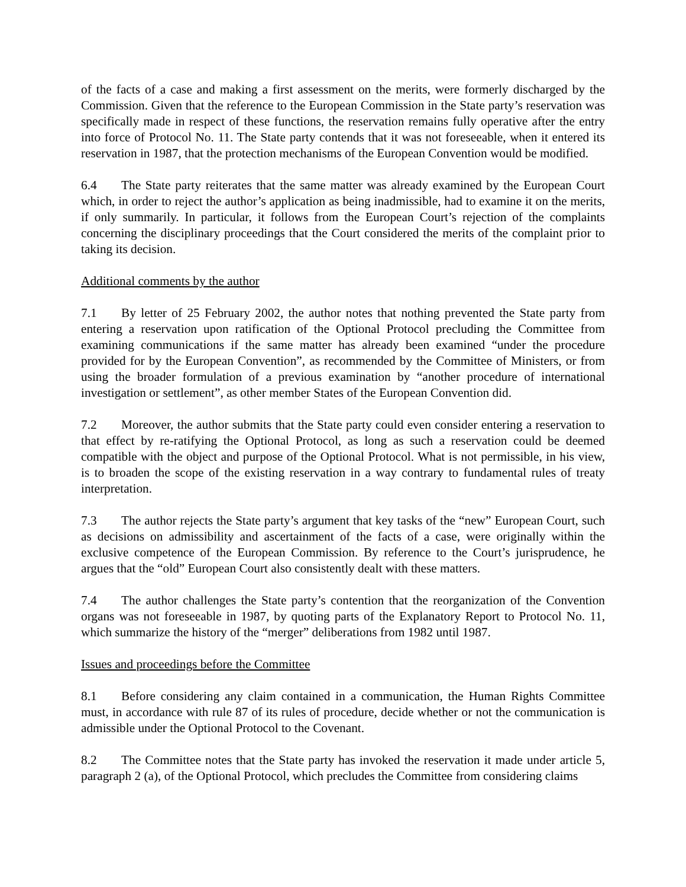of the facts of a case and making a first assessment on the merits, were formerly discharged by the Commission. Given that the reference to the European Commission in the State party’s reservation was specifically made in respect of these functions, the reservation remains fully operative after the entry into force of Protocol No. 11. The State party contends that it was not foreseeable, when it entered its reservation in 1987, that the protection mechanisms of the European Convention would be modified.
6.4 The State party reiterates that the same matter was already examined by the European Court which, in order to reject the author’s application as being inadmissible, had to examine it on the merits, if only summarily. In particular, it follows from the European Court’s rejection of the complaints concerning the disciplinary proceedings that the Court considered the merits of the complaint prior to taking its decision.
Additional comments by the author
7.1 By letter of 25 February 2002, the author notes that nothing prevented the State party from entering a reservation upon ratification of the Optional Protocol precluding the Committee from examining communications if the same matter has already been examined “under the procedure provided for by the European Convention”, as recommended by the Committee of Ministers, or from using the broader formulation of a previous examination by “another procedure of international investigation or settlement”, as other member States of the European Convention did.
7.2 Moreover, the author submits that the State party could even consider entering a reservation to that effect by re-ratifying the Optional Protocol, as long as such a reservation could be deemed compatible with the object and purpose of the Optional Protocol. What is not permissible, in his view, is to broaden the scope of the existing reservation in a way contrary to fundamental rules of treaty interpretation.
7.3 The author rejects the State party’s argument that key tasks of the “new” European Court, such as decisions on admissibility and ascertainment of the facts of a case, were originally within the exclusive competence of the European Commission. By reference to the Court’s jurisprudence, he argues that the “old” European Court also consistently dealt with these matters.
7.4 The author challenges the State party’s contention that the reorganization of the Convention organs was not foreseeable in 1987, by quoting parts of the Explanatory Report to Protocol No. 11, which summarize the history of the “merger” deliberations from 1982 until 1987.
Issues and proceedings before the Committee
8.1 Before considering any claim contained in a communication, the Human Rights Committee must, in accordance with rule 87 of its rules of procedure, decide whether or not the communication is admissible under the Optional Protocol to the Covenant.
8.2 The Committee notes that the State party has invoked the reservation it made under article 5, paragraph 2 (a), of the Optional Protocol, which precludes the Committee from considering claims